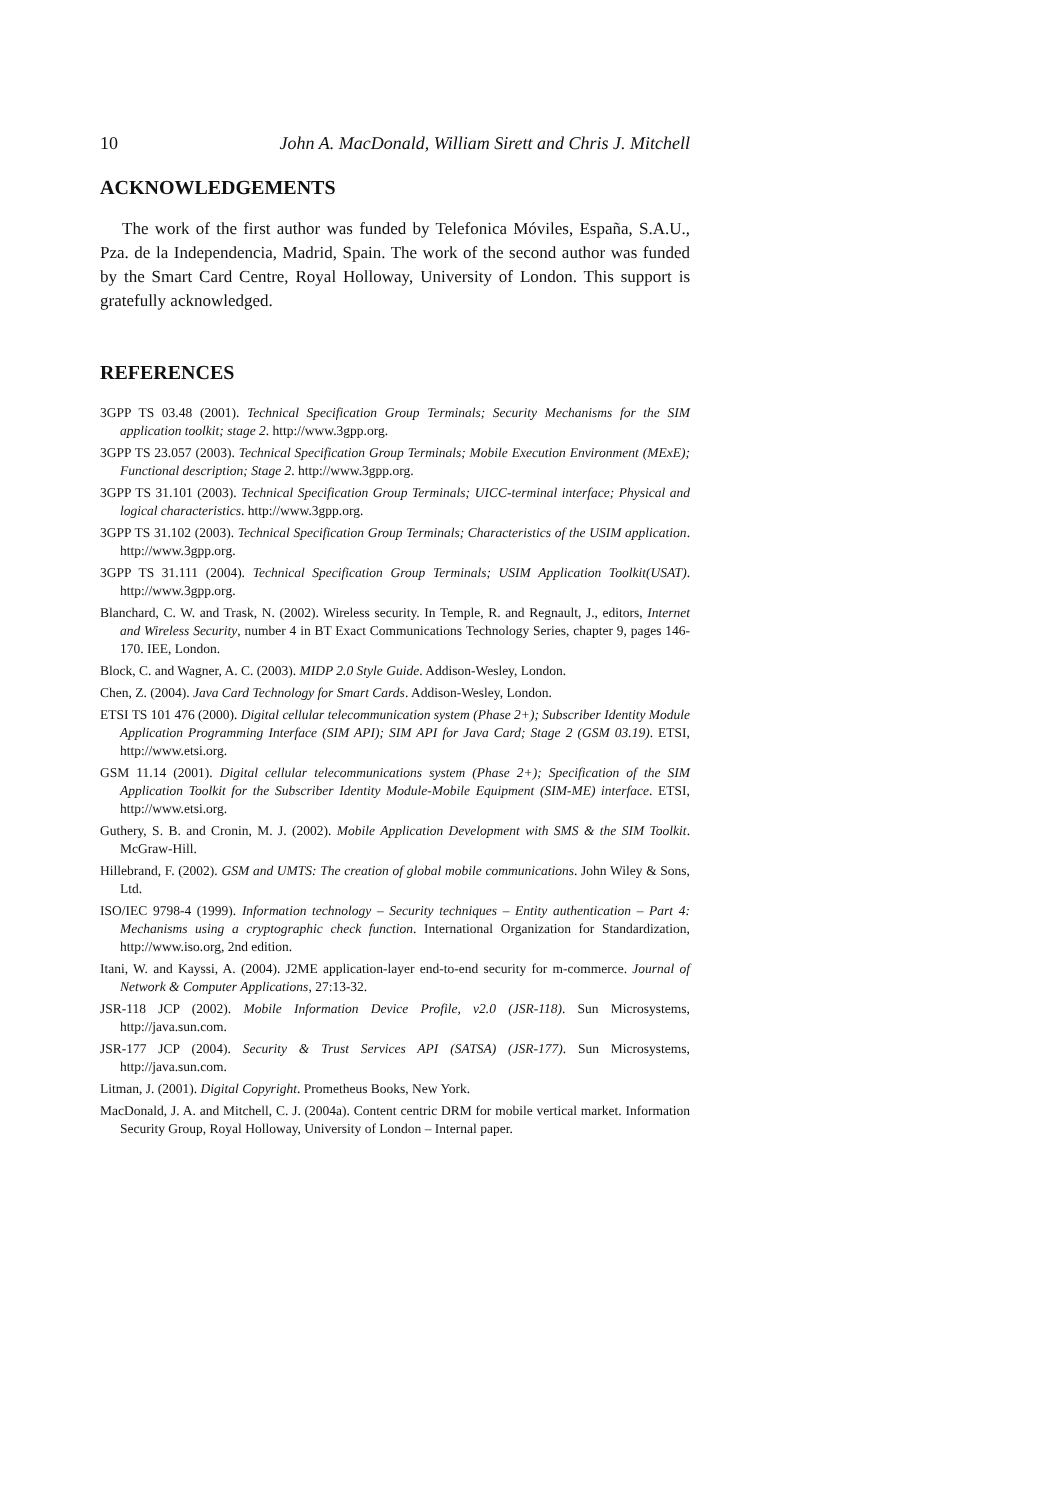10 John A. MacDonald, William Sirett and Chris J. Mitchell
ACKNOWLEDGEMENTS
The work of the first author was funded by Telefonica Móviles, España, S.A.U., Pza. de la Independencia, Madrid, Spain. The work of the second author was funded by the Smart Card Centre, Royal Holloway, University of London. This support is gratefully acknowledged.
REFERENCES
3GPP TS 03.48 (2001). Technical Specification Group Terminals; Security Mechanisms for the SIM application toolkit; stage 2. http://www.3gpp.org.
3GPP TS 23.057 (2003). Technical Specification Group Terminals; Mobile Execution Environment (MExE); Functional description; Stage 2. http://www.3gpp.org.
3GPP TS 31.101 (2003). Technical Specification Group Terminals; UICC-terminal interface; Physical and logical characteristics. http://www.3gpp.org.
3GPP TS 31.102 (2003). Technical Specification Group Terminals; Characteristics of the USIM application. http://www.3gpp.org.
3GPP TS 31.111 (2004). Technical Specification Group Terminals; USIM Application Toolkit(USAT). http://www.3gpp.org.
Blanchard, C. W. and Trask, N. (2002). Wireless security. In Temple, R. and Regnault, J., editors, Internet and Wireless Security, number 4 in BT Exact Communications Technology Series, chapter 9, pages 146-170. IEE, London.
Block, C. and Wagner, A. C. (2003). MIDP 2.0 Style Guide. Addison-Wesley, London.
Chen, Z. (2004). Java Card Technology for Smart Cards. Addison-Wesley, London.
ETSI TS 101 476 (2000). Digital cellular telecommunication system (Phase 2+); Subscriber Identity Module Application Programming Interface (SIM API); SIM API for Java Card; Stage 2 (GSM 03.19). ETSI, http://www.etsi.org.
GSM 11.14 (2001). Digital cellular telecommunications system (Phase 2+); Specification of the SIM Application Toolkit for the Subscriber Identity Module-Mobile Equipment (SIM-ME) interface. ETSI, http://www.etsi.org.
Guthery, S. B. and Cronin, M. J. (2002). Mobile Application Development with SMS & the SIM Toolkit. McGraw-Hill.
Hillebrand, F. (2002). GSM and UMTS: The creation of global mobile communications. John Wiley & Sons, Ltd.
ISO/IEC 9798-4 (1999). Information technology – Security techniques – Entity authentication – Part 4: Mechanisms using a cryptographic check function. International Organization for Standardization, http://www.iso.org, 2nd edition.
Itani, W. and Kayssi, A. (2004). J2ME application-layer end-to-end security for m-commerce. Journal of Network & Computer Applications, 27:13-32.
JSR-118 JCP (2002). Mobile Information Device Profile, v2.0 (JSR-118). Sun Microsystems, http://java.sun.com.
JSR-177 JCP (2004). Security & Trust Services API (SATSA) (JSR-177). Sun Microsystems, http://java.sun.com.
Litman, J. (2001). Digital Copyright. Prometheus Books, New York.
MacDonald, J. A. and Mitchell, C. J. (2004a). Content centric DRM for mobile vertical market. Information Security Group, Royal Holloway, University of London – Internal paper.